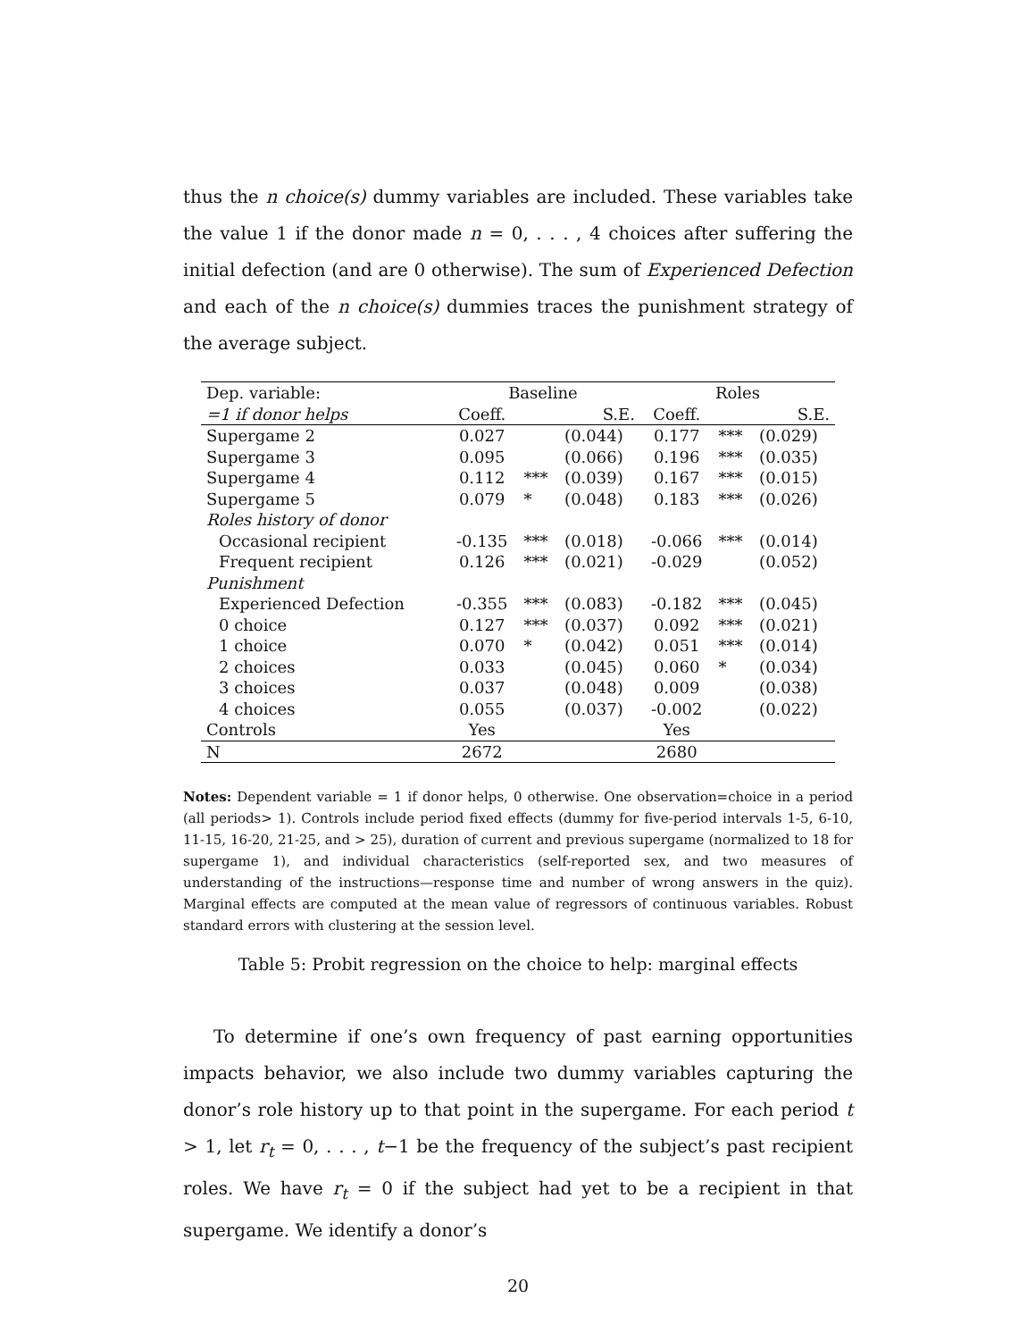thus the n choice(s) dummy variables are included. These variables take the value 1 if the donor made n = 0, . . . , 4 choices after suffering the initial defection (and are 0 otherwise). The sum of Experienced Defection and each of the n choice(s) dummies traces the punishment strategy of the average subject.
| Dep. variable: | Baseline | | | Roles | | |
| =1 if donor helps | Coeff. | | S.E. | Coeff. | | S.E. |
| Supergame 2 | 0.027 | | (0.044) | 0.177 | *** | (0.029) |
| Supergame 3 | 0.095 | | (0.066) | 0.196 | *** | (0.035) |
| Supergame 4 | 0.112 | *** | (0.039) | 0.167 | *** | (0.015) |
| Supergame 5 | 0.079 | * | (0.048) | 0.183 | *** | (0.026) |
| Roles history of donor | | | | | | |
| Occasional recipient | -0.135 | *** | (0.018) | -0.066 | *** | (0.014) |
| Frequent recipient | 0.126 | *** | (0.021) | -0.029 | | (0.052) |
| Punishment | | | | | | |
| Experienced Defection | -0.355 | *** | (0.083) | -0.182 | *** | (0.045) |
| 0 choice | 0.127 | *** | (0.037) | 0.092 | *** | (0.021) |
| 1 choice | 0.070 | * | (0.042) | 0.051 | *** | (0.014) |
| 2 choices | 0.033 | | (0.045) | 0.060 | * | (0.034) |
| 3 choices | 0.037 | | (0.048) | 0.009 | | (0.038) |
| 4 choices | 0.055 | | (0.037) | -0.002 | | (0.022) |
| Controls | Yes | | | Yes | | |
| N | 2672 | | | 2680 | | |
Notes: Dependent variable = 1 if donor helps, 0 otherwise. One observation=choice in a period (all periods> 1). Controls include period fixed effects (dummy for five-period intervals 1-5, 6-10, 11-15, 16-20, 21-25, and > 25), duration of current and previous supergame (normalized to 18 for supergame 1), and individual characteristics (self-reported sex, and two measures of understanding of the instructions—response time and number of wrong answers in the quiz). Marginal effects are computed at the mean value of regressors of continuous variables. Robust standard errors with clustering at the session level.
Table 5: Probit regression on the choice to help: marginal effects
To determine if one’s own frequency of past earning opportunities impacts behavior, we also include two dummy variables capturing the donor’s role history up to that point in the supergame. For each period t > 1, let r<sub>t</sub> = 0, . . . , t−1 be the frequency of the subject’s past recipient roles. We have r<sub>t</sub> = 0 if the subject had yet to be a recipient in that supergame. We identify a donor’s
20